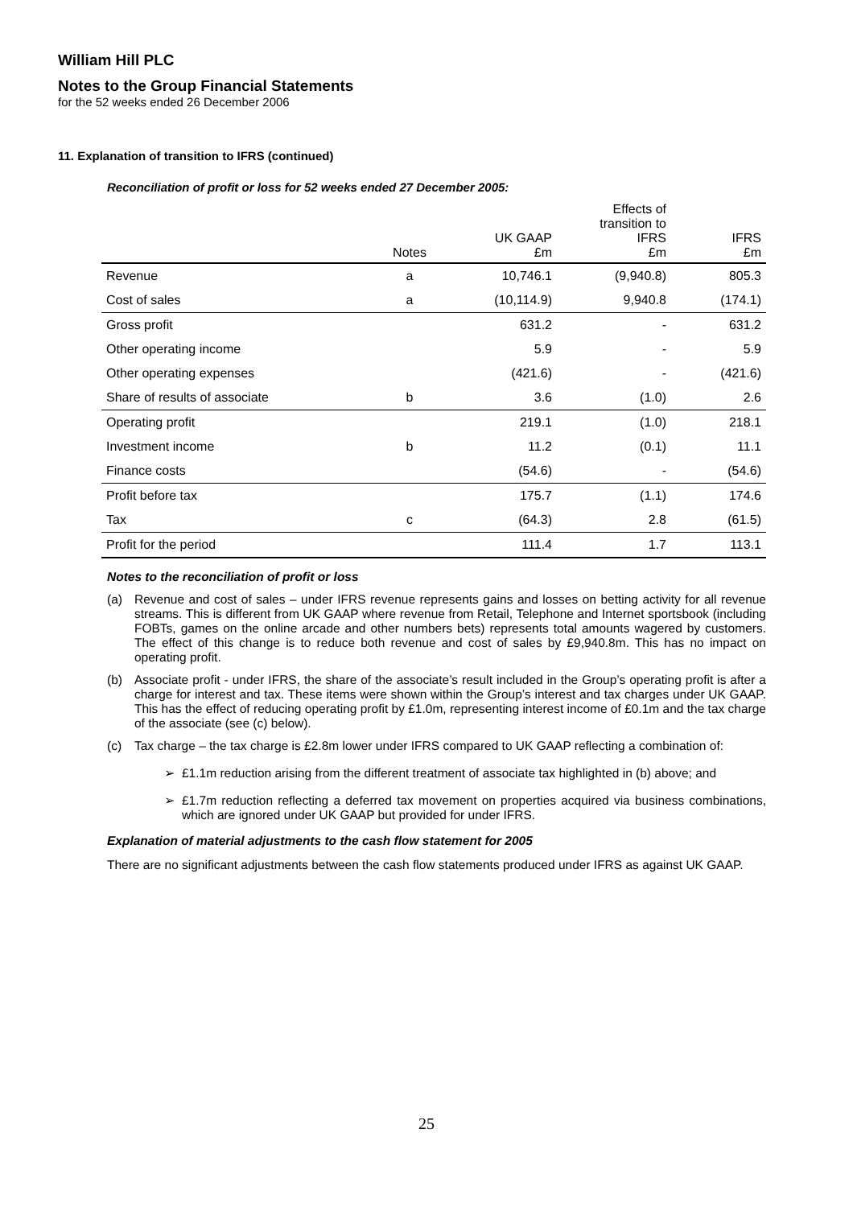William Hill PLC
Notes to the Group Financial Statements
for the 52 weeks ended 26 December 2006
11. Explanation of transition to IFRS (continued)
Reconciliation of profit or loss for 52 weeks ended 27 December 2005:
| | Notes | UK GAAP £m | Effects of transition to IFRS £m | IFRS £m |
| --- | --- | --- | --- | --- |
| Revenue | a | 10,746.1 | (9,940.8) | 805.3 |
| Cost of sales | a | (10,114.9) | 9,940.8 | (174.1) |
| Gross profit | | 631.2 | - | 631.2 |
| Other operating income | | 5.9 | - | 5.9 |
| Other operating expenses | | (421.6) | - | (421.6) |
| Share of results of associate | b | 3.6 | (1.0) | 2.6 |
| Operating profit | | 219.1 | (1.0) | 218.1 |
| Investment income | b | 11.2 | (0.1) | 11.1 |
| Finance costs | | (54.6) | - | (54.6) |
| Profit before tax | | 175.7 | (1.1) | 174.6 |
| Tax | c | (64.3) | 2.8 | (61.5) |
| Profit for the period | | 111.4 | 1.7 | 113.1 |
Notes to the reconciliation of profit or loss
(a) Revenue and cost of sales – under IFRS revenue represents gains and losses on betting activity for all revenue streams. This is different from UK GAAP where revenue from Retail, Telephone and Internet sportsbook (including FOBTs, games on the online arcade and other numbers bets) represents total amounts wagered by customers. The effect of this change is to reduce both revenue and cost of sales by £9,940.8m. This has no impact on operating profit.
(b) Associate profit - under IFRS, the share of the associate’s result included in the Group’s operating profit is after a charge for interest and tax. These items were shown within the Group’s interest and tax charges under UK GAAP. This has the effect of reducing operating profit by £1.0m, representing interest income of £0.1m and the tax charge of the associate (see (c) below).
(c) Tax charge – the tax charge is £2.8m lower under IFRS compared to UK GAAP reflecting a combination of:
➢ £1.1m reduction arising from the different treatment of associate tax highlighted in (b) above; and
➢ £1.7m reduction reflecting a deferred tax movement on properties acquired via business combinations, which are ignored under UK GAAP but provided for under IFRS.
Explanation of material adjustments to the cash flow statement for 2005
There are no significant adjustments between the cash flow statements produced under IFRS as against UK GAAP.
25